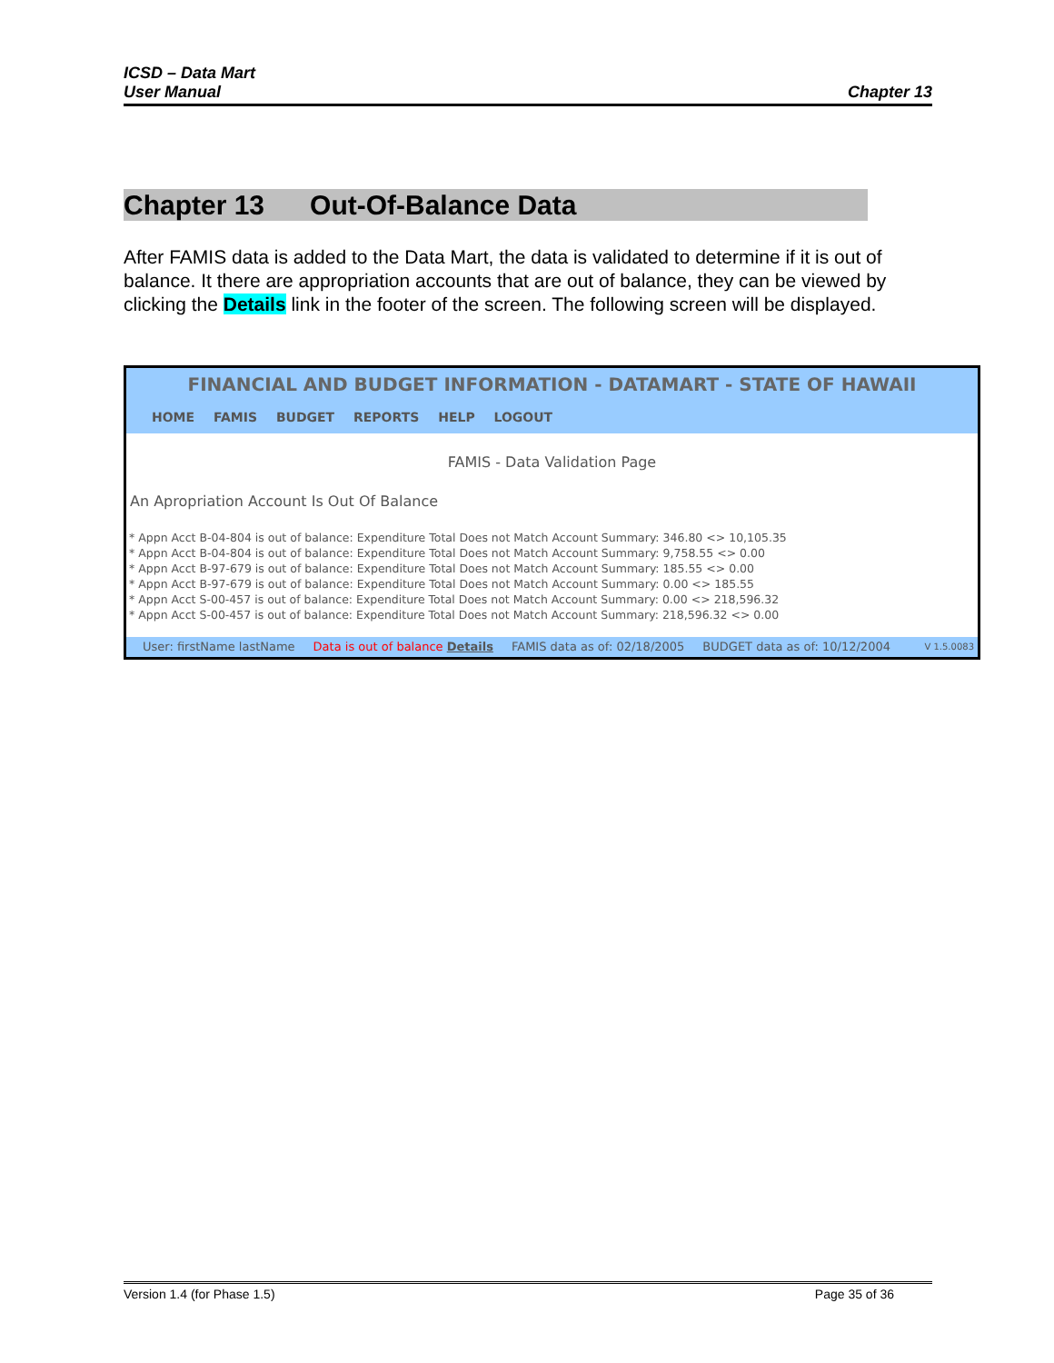ICSD – Data Mart
User Manual
Chapter 13
Chapter 13 Out-Of-Balance Data
After FAMIS data is added to the Data Mart, the data is validated to determine if it is out of balance. It there are appropriation accounts that are out of balance, they can be viewed by clicking the Details link in the footer of the screen. The following screen will be displayed.
FINANCIAL AND BUDGET INFORMATION - DATAMART - STATE OF HAWAII
HOME FAMIS BUDGET REPORTS HELP LOGOUT
FAMIS - Data Validation Page
An Apropriation Account Is Out Of Balance
* Appn Acct B-04-804 is out of balance: Expenditure Total Does not Match Account Summary: 346.80 <> 10,105.35
* Appn Acct B-04-804 is out of balance: Expenditure Total Does not Match Account Summary: 9,758.55 <> 0.00
* Appn Acct B-97-679 is out of balance: Expenditure Total Does not Match Account Summary: 185.55 <> 0.00
* Appn Acct B-97-679 is out of balance: Expenditure Total Does not Match Account Summary: 0.00 <> 185.55
* Appn Acct S-00-457 is out of balance: Expenditure Total Does not Match Account Summary: 0.00 <> 218,596.32
* Appn Acct S-00-457 is out of balance: Expenditure Total Does not Match Account Summary: 218,596.32 <> 0.00
User: firstName lastName Data is out of balance Details FAMIS data as of: 02/18/2005 BUDGET data as of: 10/12/2004 V 1.5.0083
Version 1.4 (for Phase 1.5) Page 35 of 36